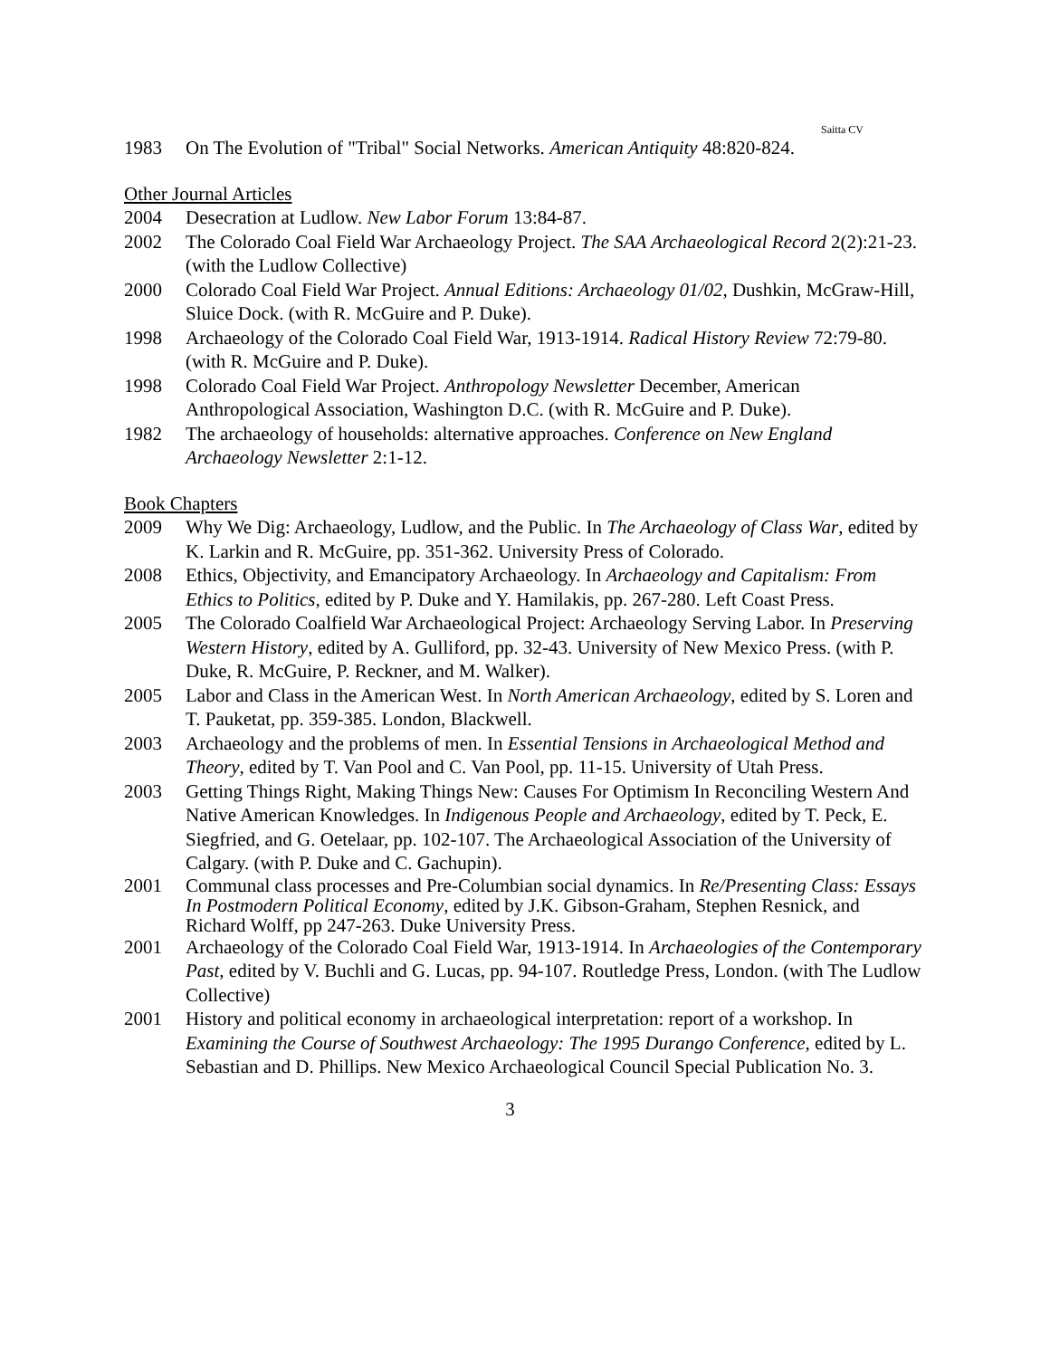Saitta CV
1983 On The Evolution of "Tribal" Social Networks. American Antiquity 48:820-824.
Other Journal Articles
2004 Desecration at Ludlow. New Labor Forum 13:84-87.
2002 The Colorado Coal Field War Archaeology Project. The SAA Archaeological Record 2(2):21-23. (with the Ludlow Collective)
2000 Colorado Coal Field War Project. Annual Editions: Archaeology 01/02, Dushkin, McGraw-Hill, Sluice Dock. (with R. McGuire and P. Duke).
1998 Archaeology of the Colorado Coal Field War, 1913-1914. Radical History Review 72:79-80. (with R. McGuire and P. Duke).
1998 Colorado Coal Field War Project. Anthropology Newsletter December, American Anthropological Association, Washington D.C. (with R. McGuire and P. Duke).
1982 The archaeology of households: alternative approaches. Conference on New England Archaeology Newsletter 2:1-12.
Book Chapters
2009 Why We Dig: Archaeology, Ludlow, and the Public. In The Archaeology of Class War, edited by K. Larkin and R. McGuire, pp. 351-362. University Press of Colorado.
2008 Ethics, Objectivity, and Emancipatory Archaeology. In Archaeology and Capitalism: From Ethics to Politics, edited by P. Duke and Y. Hamilakis, pp. 267-280. Left Coast Press.
2005 The Colorado Coalfield War Archaeological Project: Archaeology Serving Labor. In Preserving Western History, edited by A. Gulliford, pp. 32-43. University of New Mexico Press. (with P. Duke, R. McGuire, P. Reckner, and M. Walker).
2005 Labor and Class in the American West. In North American Archaeology, edited by S. Loren and T. Pauketat, pp. 359-385. London, Blackwell.
2003 Archaeology and the problems of men. In Essential Tensions in Archaeological Method and Theory, edited by T. Van Pool and C. Van Pool, pp. 11-15. University of Utah Press.
2003 Getting Things Right, Making Things New: Causes For Optimism In Reconciling Western And Native American Knowledges. In Indigenous People and Archaeology, edited by T. Peck, E. Siegfried, and G. Oetelaar, pp. 102-107. The Archaeological Association of the University of Calgary. (with P. Duke and C. Gachupin).
2001 Communal class processes and Pre-Columbian social dynamics. In Re/Presenting Class: Essays In Postmodern Political Economy, edited by J.K. Gibson-Graham, Stephen Resnick, and Richard Wolff, pp 247-263. Duke University Press.
2001 Archaeology of the Colorado Coal Field War, 1913-1914. In Archaeologies of the Contemporary Past, edited by V. Buchli and G. Lucas, pp. 94-107. Routledge Press, London. (with The Ludlow Collective)
2001 History and political economy in archaeological interpretation: report of a workshop. In Examining the Course of Southwest Archaeology: The 1995 Durango Conference, edited by L. Sebastian and D. Phillips. New Mexico Archaeological Council Special Publication No. 3.
3